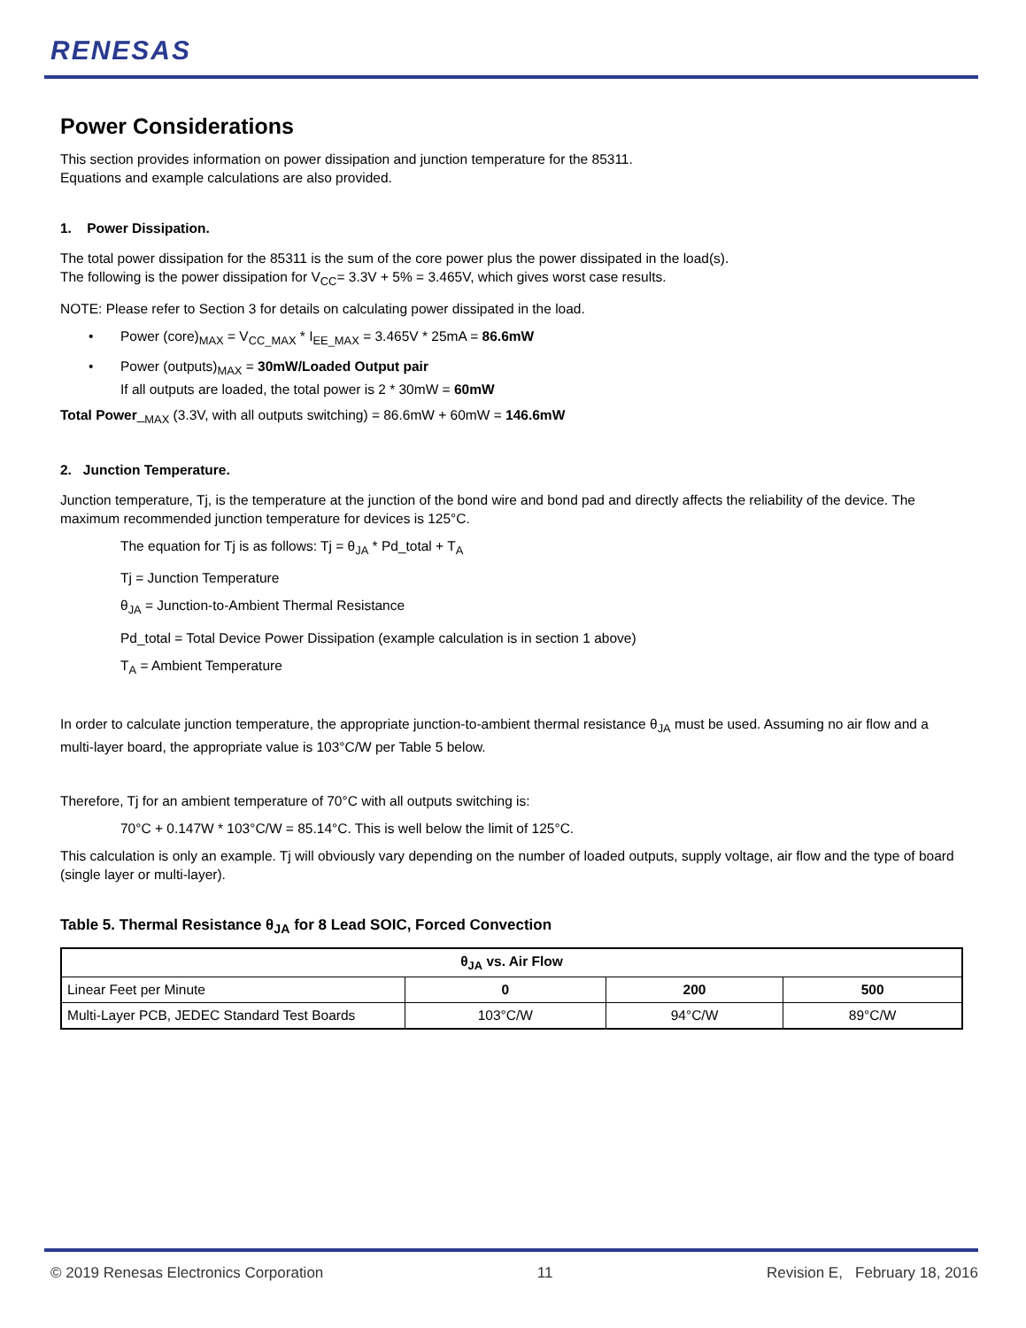RENESAS
Power Considerations
This section provides information on power dissipation and junction temperature for the 85311.
Equations and example calculations are also provided.
1. Power Dissipation.
The total power dissipation for the 85311 is the sum of the core power plus the power dissipated in the load(s).
The following is the power dissipation for V<sub>CC</sub>= 3.3V + 5% = 3.465V, which gives worst case results.
NOTE: Please refer to Section 3 for details on calculating power dissipated in the load.
• Power (core)<sub>MAX</sub> = V<sub>CC_MAX</sub> * I<sub>EE_MAX</sub> = 3.465V * 25mA = 86.6mW
• Power (outputs)<sub>MAX</sub> = 30mW/Loaded Output pair
If all outputs are loaded, the total power is 2 * 30mW = 60mW
Total Power_<sub>MAX</sub> (3.3V, with all outputs switching) = 86.6mW + 60mW = 146.6mW
2. Junction Temperature.
Junction temperature, Tj, is the temperature at the junction of the bond wire and bond pad and directly affects the reliability of the device. The maximum recommended junction temperature for devices is 125°C.
The equation for Tj is as follows: Tj = θ<sub>JA</sub> * Pd_total + T<sub>A</sub>
Tj = Junction Temperature
θ<sub>JA</sub> = Junction-to-Ambient Thermal Resistance
Pd_total = Total Device Power Dissipation (example calculation is in section 1 above)
T<sub>A</sub> = Ambient Temperature
In order to calculate junction temperature, the appropriate junction-to-ambient thermal resistance θ<sub>JA</sub> must be used. Assuming no air flow and a multi-layer board, the appropriate value is 103°C/W per Table 5 below.
Therefore, Tj for an ambient temperature of 70°C with all outputs switching is:
70°C + 0.147W * 103°C/W = 85.14°C. This is well below the limit of 125°C.
This calculation is only an example. Tj will obviously vary depending on the number of loaded outputs, supply voltage, air flow and the type of board (single layer or multi-layer).
Table 5. Thermal Resistance θ<sub>JA</sub> for 8 Lead SOIC, Forced Convection
| θ<sub>JA</sub> vs. Air Flow | | | |
| --- | --- | --- | --- |
| Linear Feet per Minute | 0 | 200 | 500 |
| Multi-Layer PCB, JEDEC Standard Test Boards | 103°C/W | 94°C/W | 89°C/W |
© 2019 Renesas Electronics Corporation 11 Revision E, February 18, 2016